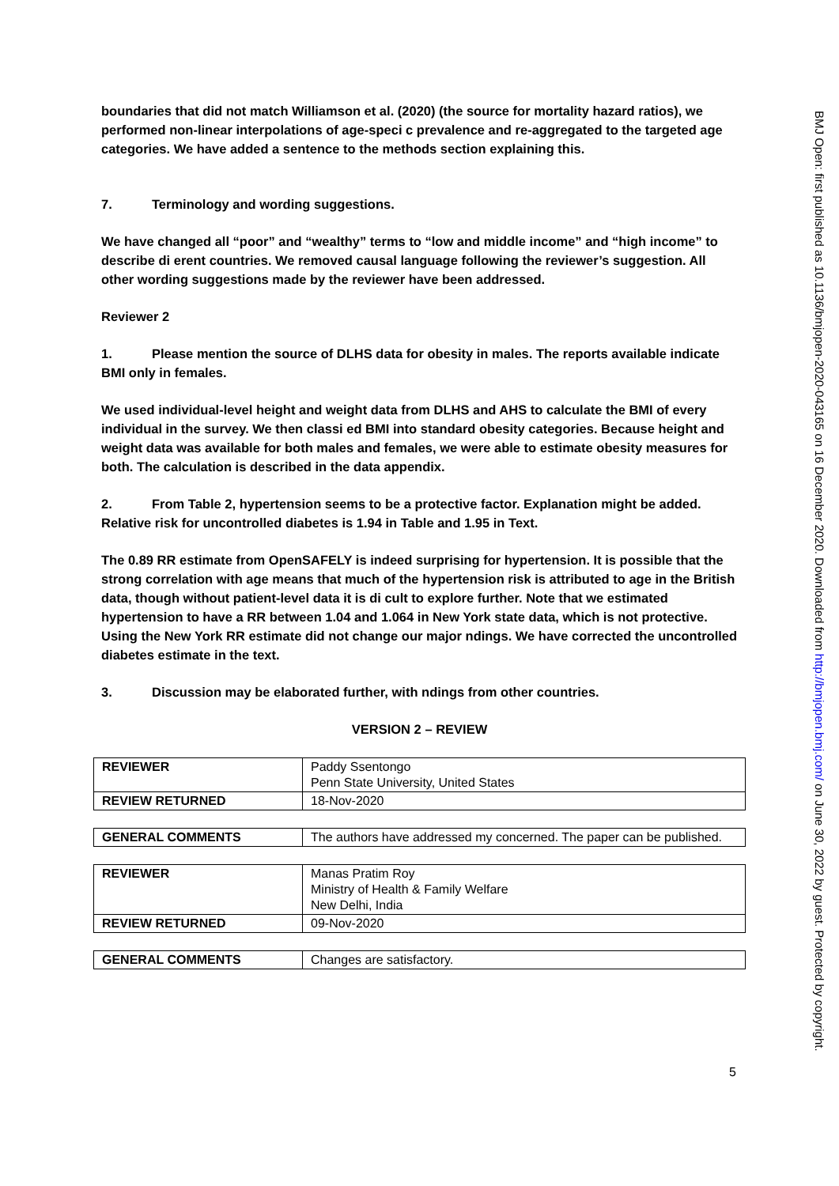boundaries that did not match Williamson et al. (2020) (the source for mortality hazard ratios), we performed non-linear interpolations of age-speci c prevalence and re-aggregated to the targeted age categories. We have added a sentence to the methods section explaining this.
7. Terminology and wording suggestions.
We have changed all “poor” and “wealthy” terms to “low and middle income” and “high income” to describe di erent countries. We removed causal language following the reviewer’s suggestion. All other wording suggestions made by the reviewer have been addressed.
Reviewer 2
1. Please mention the source of DLHS data for obesity in males. The reports available indicate BMI only in females.
We used individual-level height and weight data from DLHS and AHS to calculate the BMI of every individual in the survey. We then classi ed BMI into standard obesity categories. Because height and weight data was available for both males and females, we were able to estimate obesity measures for both. The calculation is described in the data appendix.
2. From Table 2, hypertension seems to be a protective factor. Explanation might be added. Relative risk for uncontrolled diabetes is 1.94 in Table and 1.95 in Text.
The 0.89 RR estimate from OpenSAFELY is indeed surprising for hypertension. It is possible that the strong correlation with age means that much of the hypertension risk is attributed to age in the British data, though without patient-level data it is di cult to explore further. Note that we estimated hypertension to have a RR between 1.04 and 1.064 in New York state data, which is not protective. Using the New York RR estimate did not change our major ndings. We have corrected the uncontrolled diabetes estimate in the text.
3. Discussion may be elaborated further, with ndings from other countries.
VERSION 2 – REVIEW
| REVIEWER | Paddy Ssentongo Penn State University, United States |
| REVIEW RETURNED | 18-Nov-2020 |
| GENERAL COMMENTS | The authors have addressed my concerned. The paper can be published. |
| REVIEWER | Manas Pratim Roy Ministry of Health & Family Welfare New Delhi, India |
| REVIEW RETURNED | 09-Nov-2020 |
| GENERAL COMMENTS | Changes are satisfactory. |
5
BMJ Open: first published as 10.1136/bmjopen-2020-043165 on 16 December 2020. Downloaded from http://bmjopen.bmj.com/ on June 30, 2022 by guest. Protected by copyright.